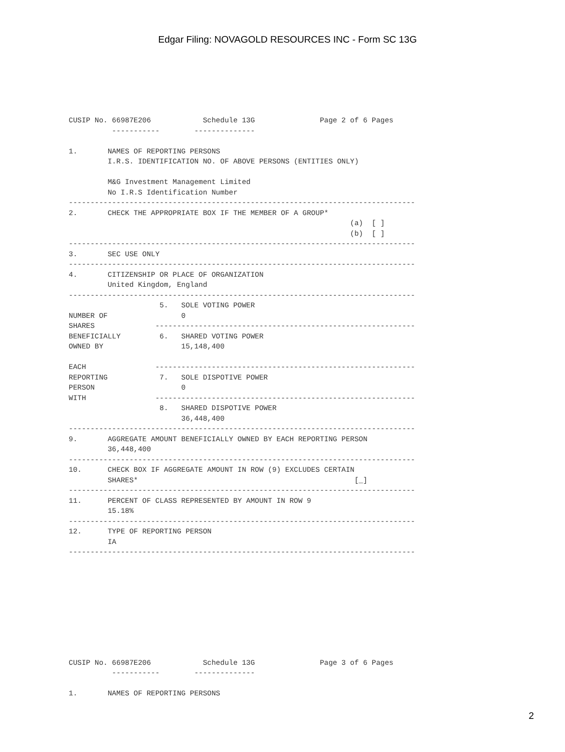Edgar Filing: NOVAGOLD RESOURCES INC - Form SC 13G
CUSIP No. 66987E206            Schedule 13G               Page 2 of 6 Pages
          -----------        --------------

1.       NAMES OF REPORTING PERSONS
         I.R.S. IDENTIFICATION NO. OF ABOVE PERSONS (ENTITIES ONLY)

         M&G Investment Management Limited
         No I.R.S Identification Number
--------------------------------------------------------------------------------
2.       CHECK THE APPROPRIATE BOX IF THE MEMBER OF A GROUP*
                                                                 (a)  [ ]
                                                                 (b)  [ ]
--------------------------------------------------------------------------------
3.       SEC USE ONLY
--------------------------------------------------------------------------------
4.       CITIZENSHIP OR PLACE OF ORGANIZATION
         United Kingdom, England
--------------------------------------------------------------------------------
                     5.   SOLE VOTING POWER
NUMBER OF                 0
SHARES              ------------------------------------------------------------
BENEFICIALLY         6.   SHARED VOTING POWER
OWNED BY                  15,148,400

EACH                ------------------------------------------------------------
REPORTING            7.   SOLE DISPOTIVE POWER
PERSON                    0
WITH                ------------------------------------------------------------
                     8.   SHARED DISPOTIVE POWER
                          36,448,400
--------------------------------------------------------------------------------
9.       AGGREGATE AMOUNT BENEFICIALLY OWNED BY EACH REPORTING PERSON
         36,448,400
--------------------------------------------------------------------------------
10.      CHECK BOX IF AGGREGATE AMOUNT IN ROW (9) EXCLUDES CERTAIN
         SHARES*                                                  [_]
--------------------------------------------------------------------------------
11.      PERCENT OF CLASS REPRESENTED BY AMOUNT IN ROW 9
         15.18%
--------------------------------------------------------------------------------
12.      TYPE OF REPORTING PERSON
         IA
--------------------------------------------------------------------------------
CUSIP No. 66987E206            Schedule 13G               Page 3 of 6 Pages
          -----------        --------------

1.       NAMES OF REPORTING PERSONS
2